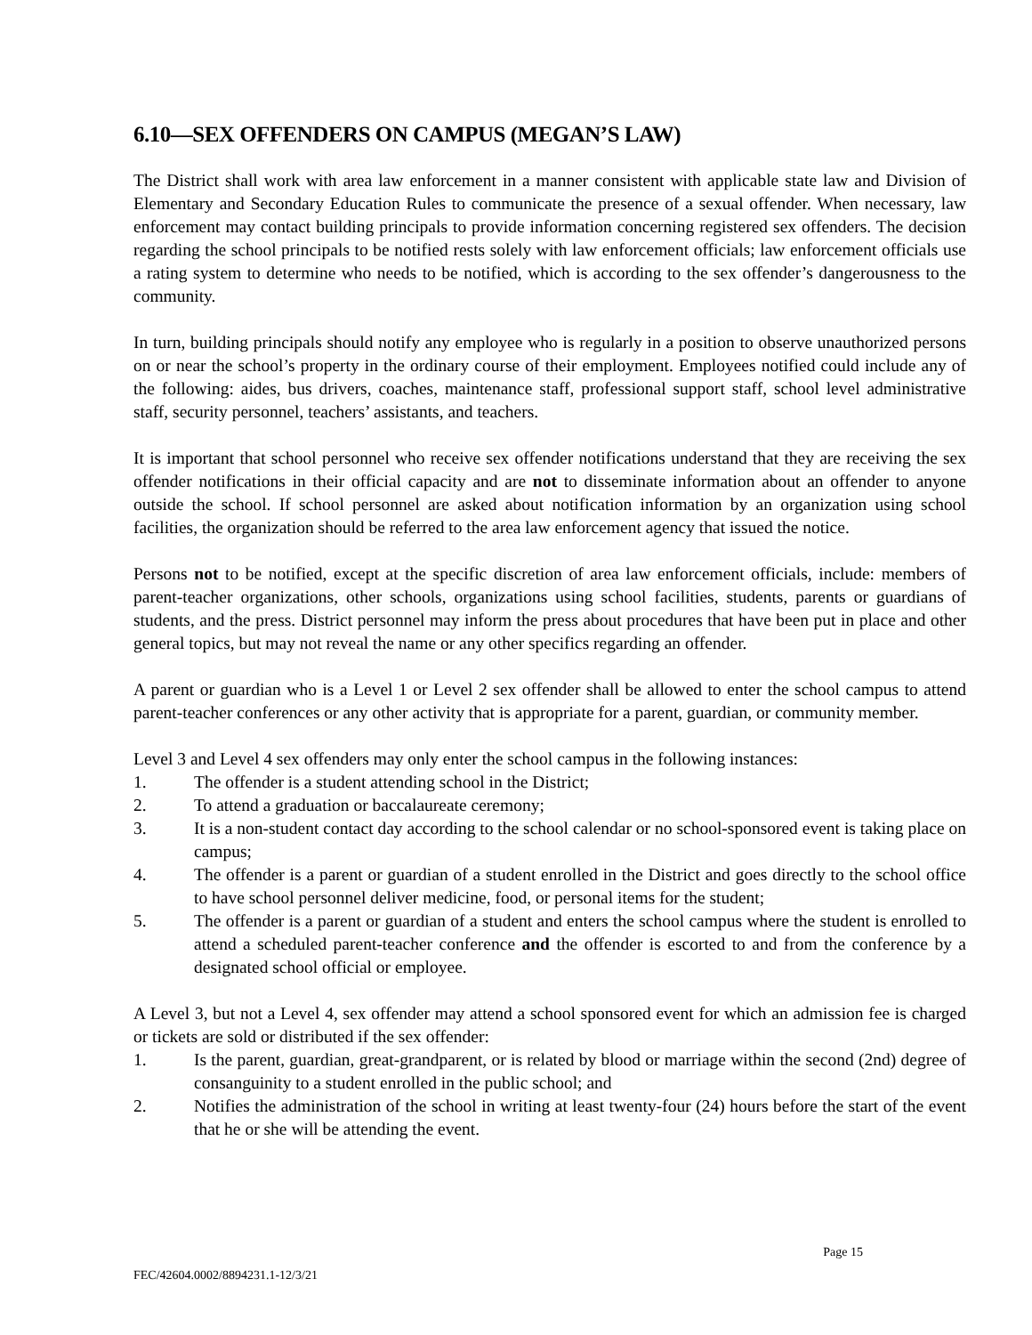6.10—SEX OFFENDERS ON CAMPUS (MEGAN’S LAW)
The District shall work with area law enforcement in a manner consistent with applicable state law and Division of Elementary and Secondary Education Rules to communicate the presence of a sexual offender. When necessary, law enforcement may contact building principals to provide information concerning registered sex offenders. The decision regarding the school principals to be notified rests solely with law enforcement officials; law enforcement officials use a rating system to determine who needs to be notified, which is according to the sex offender’s dangerousness to the community.
In turn, building principals should notify any employee who is regularly in a position to observe unauthorized persons on or near the school’s property in the ordinary course of their employment. Employees notified could include any of the following: aides, bus drivers, coaches, maintenance staff, professional support staff, school level administrative staff, security personnel, teachers’ assistants, and teachers.
It is important that school personnel who receive sex offender notifications understand that they are receiving the sex offender notifications in their official capacity and are not to disseminate information about an offender to anyone outside the school. If school personnel are asked about notification information by an organization using school facilities, the organization should be referred to the area law enforcement agency that issued the notice.
Persons not to be notified, except at the specific discretion of area law enforcement officials, include: members of parent-teacher organizations, other schools, organizations using school facilities, students, parents or guardians of students, and the press. District personnel may inform the press about procedures that have been put in place and other general topics, but may not reveal the name or any other specifics regarding an offender.
A parent or guardian who is a Level 1 or Level 2 sex offender shall be allowed to enter the school campus to attend parent-teacher conferences or any other activity that is appropriate for a parent, guardian, or community member.
Level 3 and Level 4 sex offenders may only enter the school campus in the following instances:
1. The offender is a student attending school in the District;
2. To attend a graduation or baccalaureate ceremony;
3. It is a non-student contact day according to the school calendar or no school-sponsored event is taking place on campus;
4. The offender is a parent or guardian of a student enrolled in the District and goes directly to the school office to have school personnel deliver medicine, food, or personal items for the student;
5. The offender is a parent or guardian of a student and enters the school campus where the student is enrolled to attend a scheduled parent-teacher conference and the offender is escorted to and from the conference by a designated school official or employee.
A Level 3, but not a Level 4, sex offender may attend a school sponsored event for which an admission fee is charged or tickets are sold or distributed if the sex offender:
1. Is the parent, guardian, great-grandparent, or is related by blood or marriage within the second (2nd) degree of consanguinity to a student enrolled in the public school; and
2. Notifies the administration of the school in writing at least twenty-four (24) hours before the start of the event that he or she will be attending the event.
Page 15
FEC/42604.0002/8894231.1-12/3/21